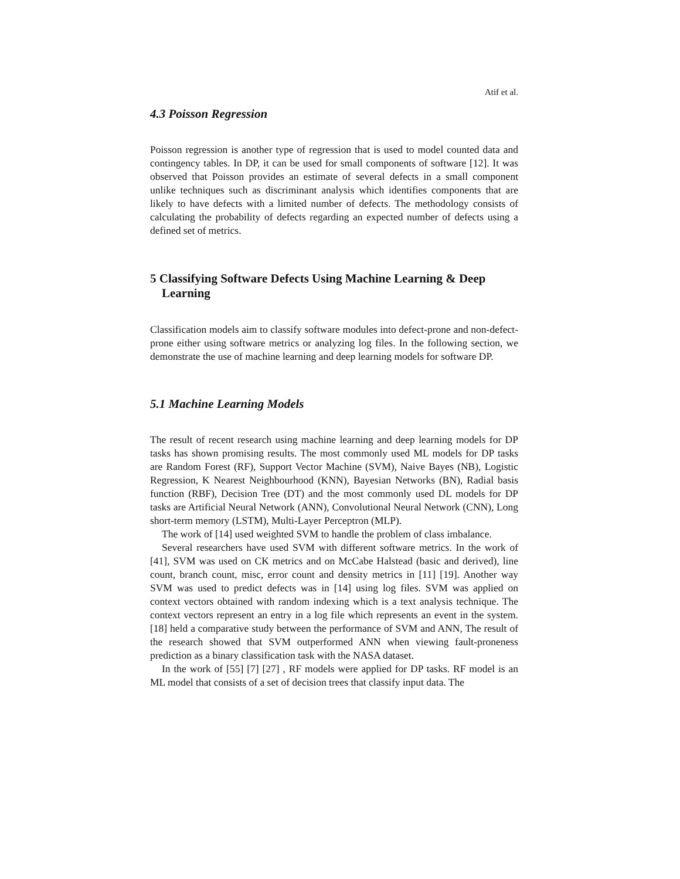Atif et al.
4.3 Poisson Regression
Poisson regression is another type of regression that is used to model counted data and contingency tables. In DP, it can be used for small components of software [12]. It was observed that Poisson provides an estimate of several defects in a small component unlike techniques such as discriminant analysis which identifies components that are likely to have defects with a limited number of defects. The methodology consists of calculating the probability of defects regarding an expected number of defects using a defined set of metrics.
5 Classifying Software Defects Using Machine Learning & Deep Learning
Classification models aim to classify software modules into defect-prone and non-defect-prone either using software metrics or analyzing log files. In the following section, we demonstrate the use of machine learning and deep learning models for software DP.
5.1 Machine Learning Models
The result of recent research using machine learning and deep learning models for DP tasks has shown promising results. The most commonly used ML models for DP tasks are Random Forest (RF), Support Vector Machine (SVM), Naive Bayes (NB), Logistic Regression, K Nearest Neighbourhood (KNN), Bayesian Networks (BN), Radial basis function (RBF), Decision Tree (DT) and the most commonly used DL models for DP tasks are Artificial Neural Network (ANN), Convolutional Neural Network (CNN), Long short-term memory (LSTM), Multi-Layer Perceptron (MLP).
The work of [14] used weighted SVM to handle the problem of class imbalance.
Several researchers have used SVM with different software metrics. In the work of [41], SVM was used on CK metrics and on McCabe Halstead (basic and derived), line count, branch count, misc, error count and density metrics in [11] [19]. Another way SVM was used to predict defects was in [14] using log files. SVM was applied on context vectors obtained with random indexing which is a text analysis technique. The context vectors represent an entry in a log file which represents an event in the system. [18] held a comparative study between the performance of SVM and ANN, The result of the research showed that SVM outperformed ANN when viewing fault-proneness prediction as a binary classification task with the NASA dataset.
In the work of [55] [7] [27] , RF models were applied for DP tasks. RF model is an ML model that consists of a set of decision trees that classify input data. The